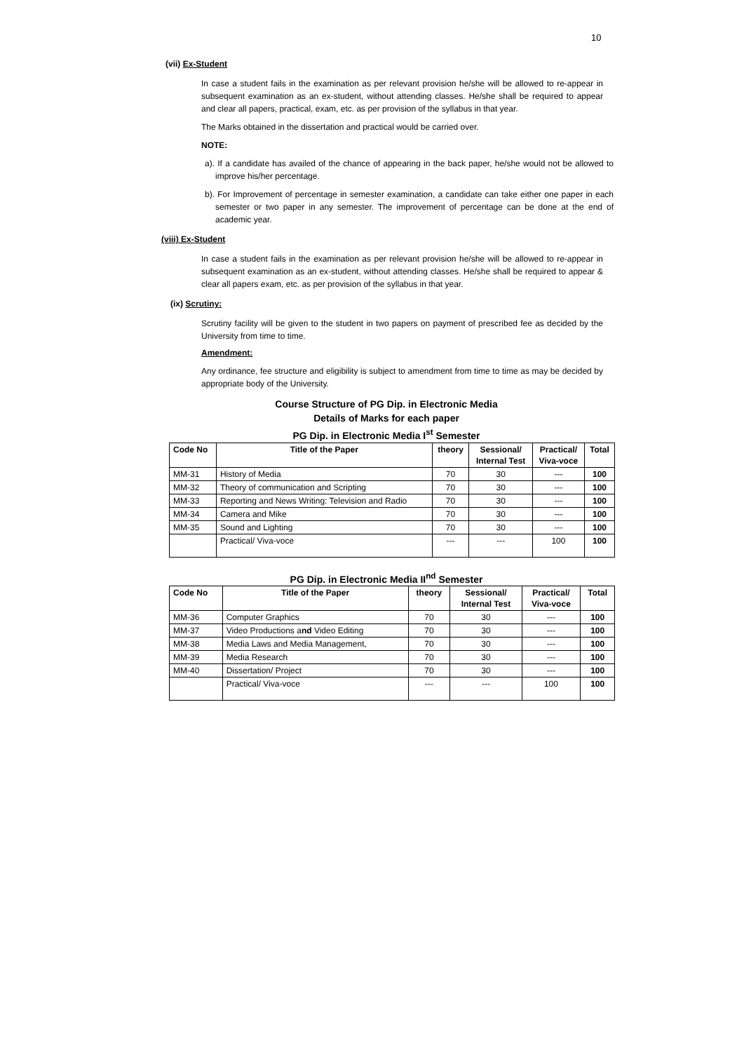10
(vii) Ex-Student
In case a student fails in the examination as per relevant provision he/she will be allowed to re-appear in subsequent examination as an ex-student, without attending classes. He/she shall be required to appear and clear all papers, practical, exam, etc. as per provision of the syllabus in that year.
The Marks obtained in the dissertation and practical would be carried over.
NOTE:
a). If a candidate has availed of the chance of appearing in the back paper, he/she would not be allowed to improve his/her percentage.
b). For Improvement of percentage in semester examination, a candidate can take either one paper in each semester or two paper in any semester. The improvement of percentage can be done at the end of academic year.
(viii) Ex-Student
In case a student fails in the examination as per relevant provision he/she will be allowed to re-appear in subsequent examination as an ex-student, without attending classes. He/she shall be required to appear & clear all papers exam, etc. as per provision of the syllabus in that year.
(ix) Scrutiny:
Scrutiny facility will be given to the student in two papers on payment of prescribed fee as decided by the University from time to time.
Amendment:
Any ordinance, fee structure and eligibility is subject to amendment from time to time as may be decided by appropriate body of the University.
Course Structure of PG Dip. in Electronic Media
Details of Marks for each paper
PG Dip. in Electronic Media I<sup>st</sup> Semester
| Code No | Title of the Paper | theory | Sessional/ Internal Test | Practical/ Viva-voce | Total |
| --- | --- | --- | --- | --- | --- |
| MM-31 | History of Media | 70 | 30 | --- | 100 |
| MM-32 | Theory of communication and Scripting | 70 | 30 | --- | 100 |
| MM-33 | Reporting and News Writing: Television and Radio | 70 | 30 | --- | 100 |
| MM-34 | Camera and Mike | 70 | 30 | --- | 100 |
| MM-35 | Sound and Lighting | 70 | 30 | --- | 100 |
| | Practical/ Viva-voce | --- | --- | 100 | 100 |
PG Dip. in Electronic Media II<sup>nd</sup> Semester
| Code No | Title of the Paper | theory | Sessional/ Internal Test | Practical/ Viva-voce | Total |
| --- | --- | --- | --- | --- | --- |
| MM-36 | Computer Graphics | 70 | 30 | --- | 100 |
| MM-37 | Video Productions a nd Video Editing | 70 | 30 | --- | 100 |
| MM-38 | Media Laws and Media Management, | 70 | 30 | --- | 100 |
| MM-39 | Media Research | 70 | 30 | --- | 100 |
| MM-40 | Dissertation/ Project | 70 | 30 | --- | 100 |
| | Practical/ Viva-voce | --- | --- | 100 | 100 |